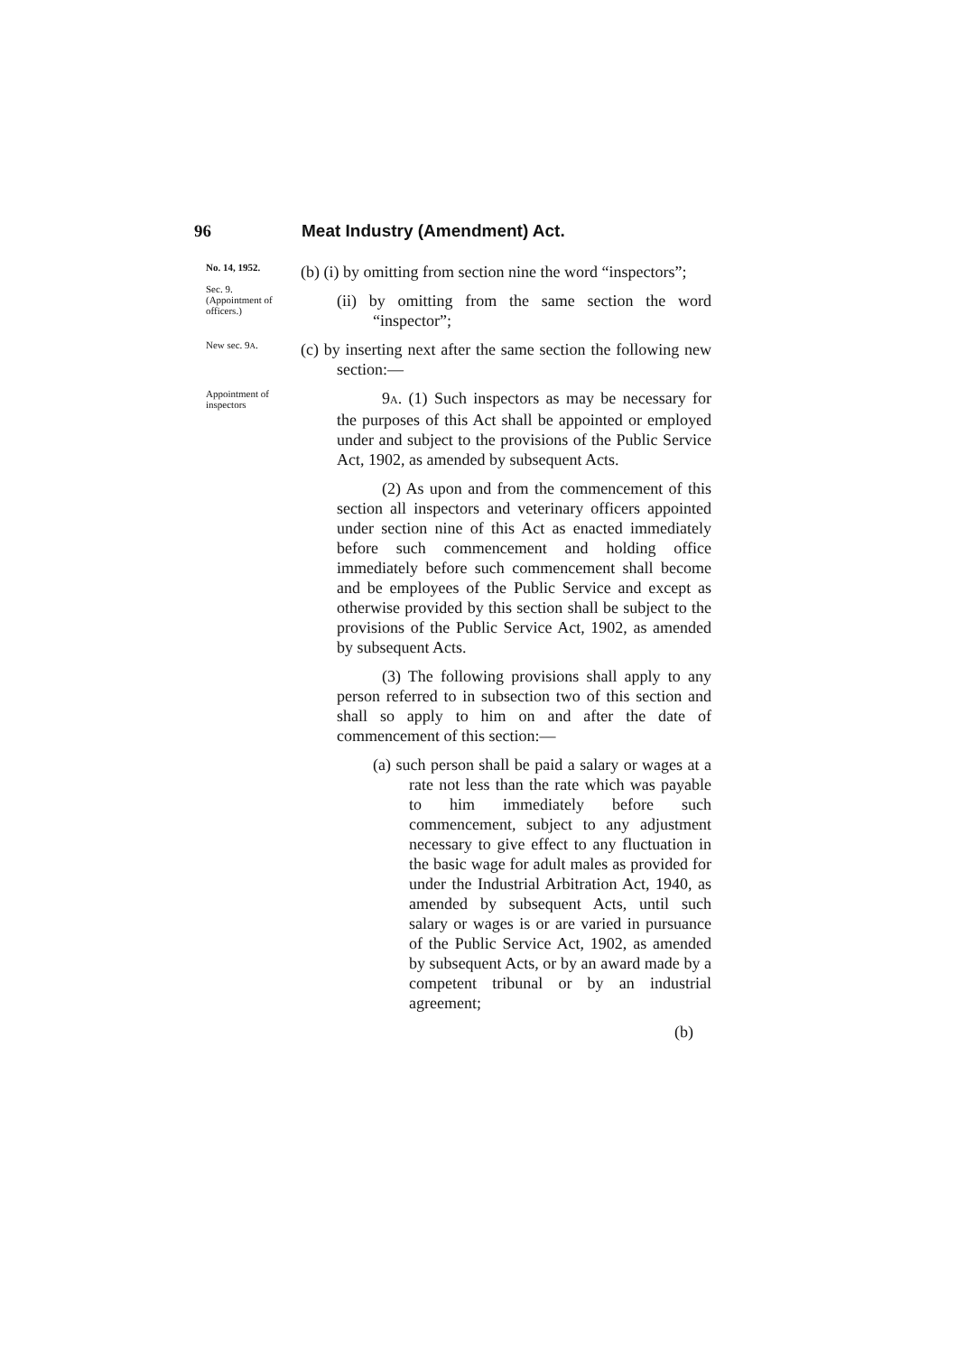96 Meat Industry (Amendment) Act.
No. 14, 1952.
Sec. 9.
(Appointment of officers.)
(b) (i) by omitting from section nine the word “inspectors”;
(ii) by omitting from the same section the word “inspector”;
New sec. 9A.
(c) by inserting next after the same section the following new section:—
Appointment of inspectors
9A. (1) Such inspectors as may be necessary for the purposes of this Act shall be appointed or employed under and subject to the provisions of the Public Service Act, 1902, as amended by subsequent Acts.
(2) As upon and from the commencement of this section all inspectors and veterinary officers appointed under section nine of this Act as enacted immediately before such commencement and holding office immediately before such commencement shall become and be employees of the Public Service and except as otherwise provided by this section shall be subject to the provisions of the Public Service Act, 1902, as amended by subsequent Acts.
(3) The following provisions shall apply to any person referred to in subsection two of this section and shall so apply to him on and after the date of commencement of this section:—
(a) such person shall be paid a salary or wages at a rate not less than the rate which was payable to him immediately before such commencement, subject to any adjustment necessary to give effect to any fluctuation in the basic wage for adult males as provided for under the Industrial Arbitration Act, 1940, as amended by subsequent Acts, until such salary or wages is or are varied in pursuance of the Public Service Act, 1902, as amended by subsequent Acts, or by an award made by a competent tribunal or by an industrial agreement;
(b)